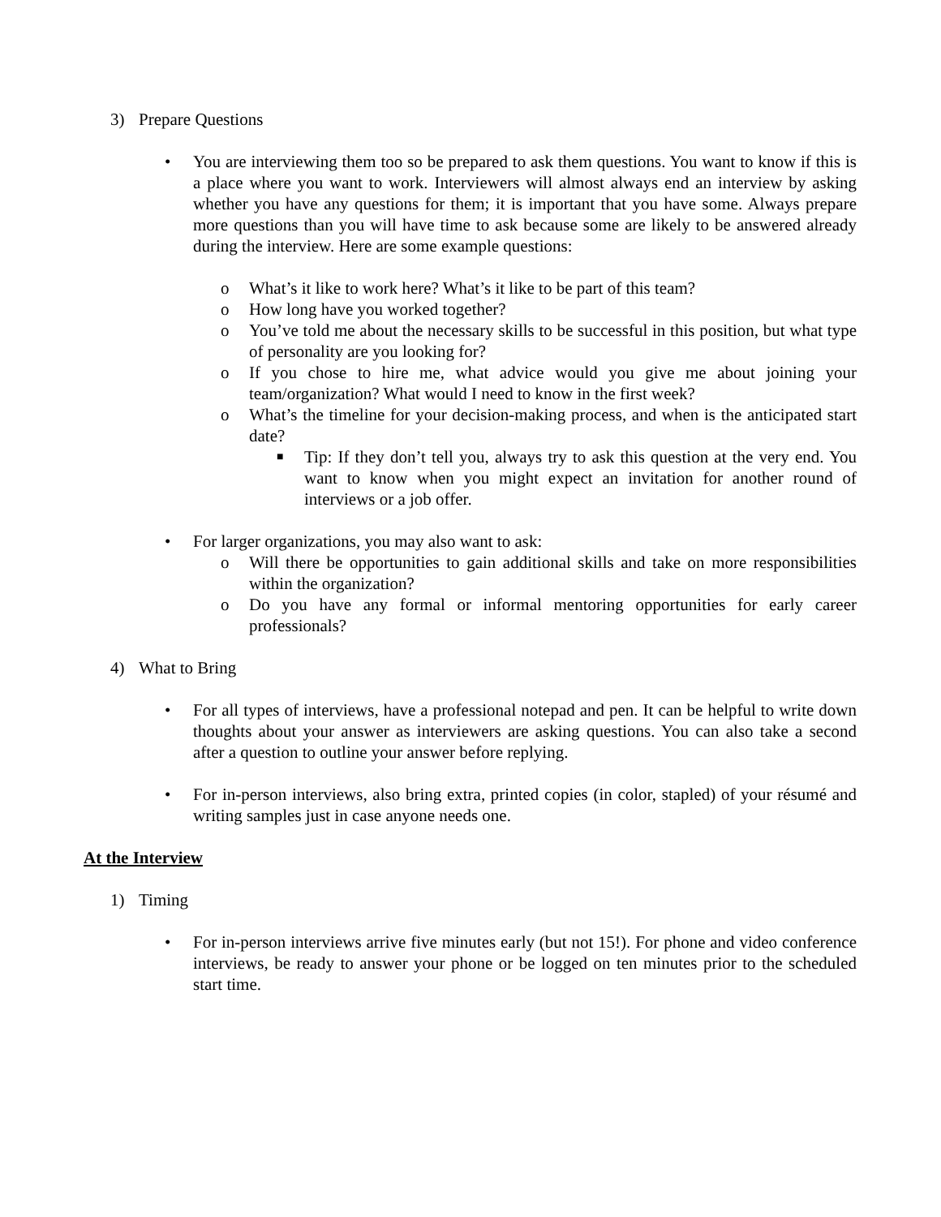3) Prepare Questions
• You are interviewing them too so be prepared to ask them questions. You want to know if this is a place where you want to work. Interviewers will almost always end an interview by asking whether you have any questions for them; it is important that you have some. Always prepare more questions than you will have time to ask because some are likely to be answered already during the interview. Here are some example questions:
o What’s it like to work here? What’s it like to be part of this team?
o How long have you worked together?
o You’ve told me about the necessary skills to be successful in this position, but what type of personality are you looking for?
o If you chose to hire me, what advice would you give me about joining your team/organization? What would I need to know in the first week?
o What’s the timeline for your decision-making process, and when is the anticipated start date?
■ Tip: If they don’t tell you, always try to ask this question at the very end. You want to know when you might expect an invitation for another round of interviews or a job offer.
• For larger organizations, you may also want to ask:
o Will there be opportunities to gain additional skills and take on more responsibilities within the organization?
o Do you have any formal or informal mentoring opportunities for early career professionals?
4) What to Bring
• For all types of interviews, have a professional notepad and pen. It can be helpful to write down thoughts about your answer as interviewers are asking questions. You can also take a second after a question to outline your answer before replying.
• For in-person interviews, also bring extra, printed copies (in color, stapled) of your résumé and writing samples just in case anyone needs one.
At the Interview
1) Timing
• For in-person interviews arrive five minutes early (but not 15!). For phone and video conference interviews, be ready to answer your phone or be logged on ten minutes prior to the scheduled start time.